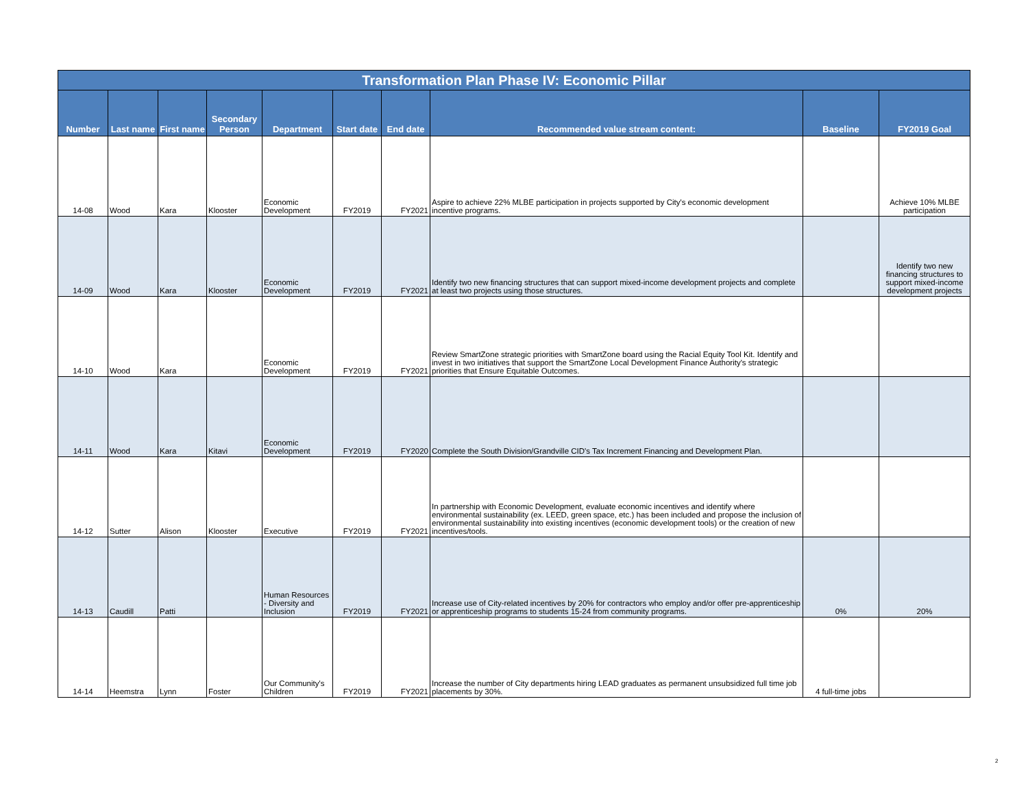| Transformation Plan Phase IV: Economic Pillar | | | | | | | | | |
| --- | --- | --- | --- | --- | --- | --- | --- | --- | --- |
| Number | Last name | First name | Secondary Person | Department | Start date | End date | Recommended value stream content: | Baseline | FY2019 Goal |
| 14-08 | Wood | Kara | Klooster | Economic Development | FY2019 | FY2021 | Aspire to achieve 22% MLBE participation in projects supported by City's economic development incentive programs. | | Achieve 10% MLBE participation |
| 14-09 | Wood | Kara | Klooster | Economic Development | FY2019 | FY2021 | Identify two new financing structures that can support mixed-income development projects and complete at least two projects using those structures. | | Identify two new financing structures to support mixed-income development projects |
| 14-10 | Wood | Kara | | Economic Development | FY2019 | FY2021 | Review SmartZone strategic priorities with SmartZone board using the Racial Equity Tool Kit. Identify and invest in two initiatives that support the SmartZone Local Development Finance Authority's strategic priorities that Ensure Equitable Outcomes. | | |
| 14-11 | Wood | Kara | Kitavi | Economic Development | FY2019 | FY2020 | Complete the South Division/Grandville CID's Tax Increment Financing and Development Plan. | | |
| 14-12 | Sutter | Alison | Klooster | Executive | FY2019 | FY2021 | In partnership with Economic Development, evaluate economic incentives and identify where environmental sustainability (ex. LEED, green space, etc.) has been included and propose the inclusion of environmental sustainability into existing incentives (economic development tools) or the creation of new incentives/tools. | | |
| 14-13 | Caudill | Patti | | Human Resources - Diversity and Inclusion | FY2019 | FY2021 | Increase use of City-related incentives by 20% for contractors who employ and/or offer pre-apprenticeship or apprenticeship programs to students 15-24 from community programs. | 0% | 20% |
| 14-14 | Heemstra | Lynn | Foster | Our Community's Children | FY2019 | FY2021 | Increase the number of City departments hiring LEAD graduates as permanent unsubsidized full time job placements by 30%. | 4 full-time jobs | |
2